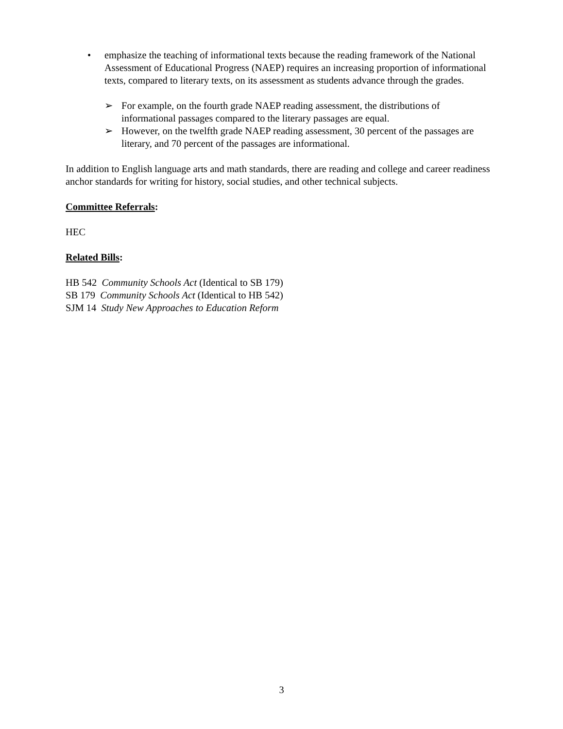• emphasize the teaching of informational texts because the reading framework of the National Assessment of Educational Progress (NAEP) requires an increasing proportion of informational texts, compared to literary texts, on its assessment as students advance through the grades.
➢ For example, on the fourth grade NAEP reading assessment, the distributions of informational passages compared to the literary passages are equal.
➢ However, on the twelfth grade NAEP reading assessment, 30 percent of the passages are literary, and 70 percent of the passages are informational.
In addition to English language arts and math standards, there are reading and college and career readiness anchor standards for writing for history, social studies, and other technical subjects.
Committee Referrals:
HEC
Related Bills:
HB 542 Community Schools Act (Identical to SB 179)
SB 179 Community Schools Act (Identical to HB 542)
SJM 14 Study New Approaches to Education Reform
3